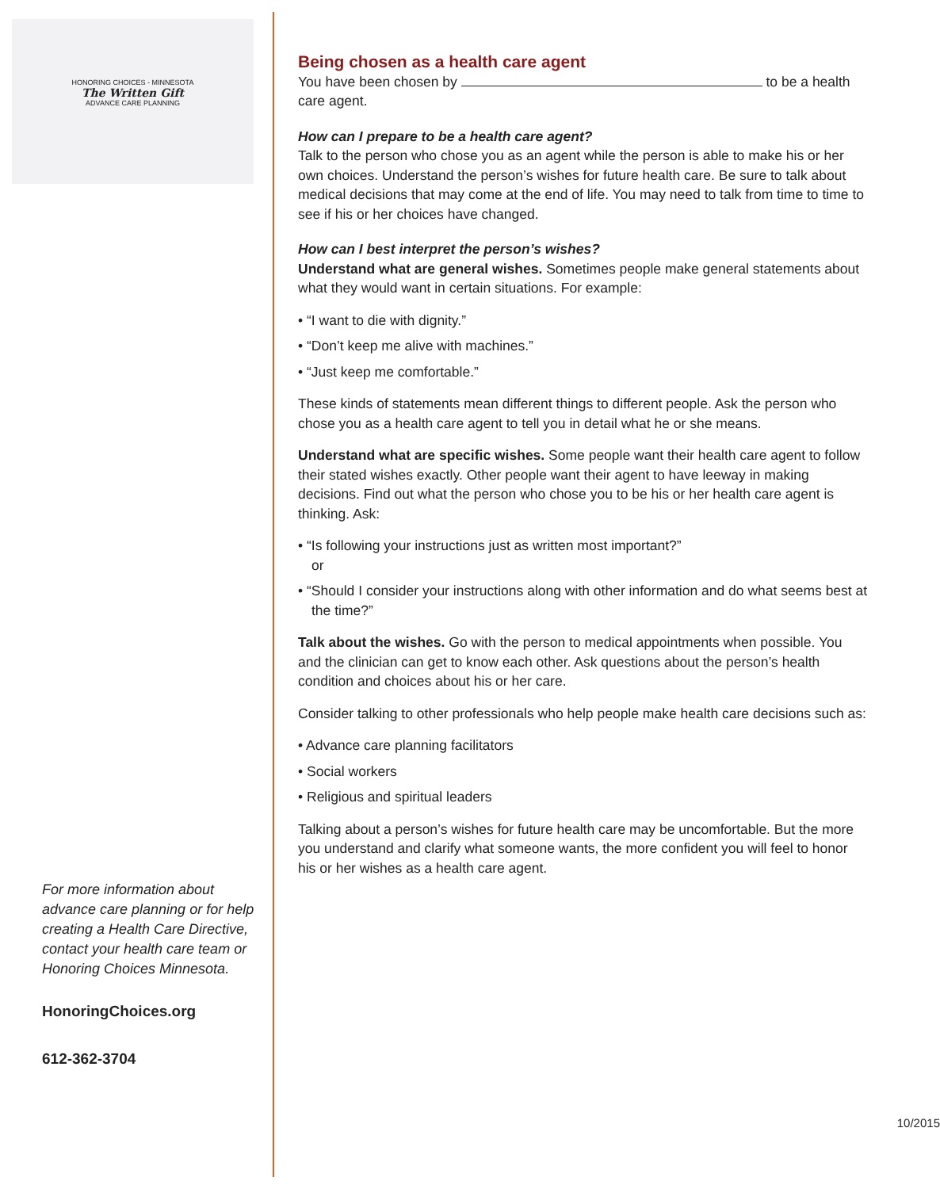HONORING CHOICES - MINNESOTA
The Written Gift
ADVANCE CARE PLANNING
For more information about advance care planning or for help creating a Health Care Directive, contact your health care team or Honoring Choices Minnesota.
HonoringChoices.org
612-362-3704
Being chosen as a health care agent
You have been chosen by to be a health care agent.
How can I prepare to be a health care agent?
Talk to the person who chose you as an agent while the person is able to make his or her own choices. Understand the person’s wishes for future health care. Be sure to talk about medical decisions that may come at the end of life. You may need to talk from time to time to see if his or her choices have changed.
How can I best interpret the person’s wishes?
Understand what are general wishes. Sometimes people make general statements about what they would want in certain situations. For example:
• “I want to die with dignity.”
• “Don’t keep me alive with machines.”
• “Just keep me comfortable.”
These kinds of statements mean different things to different people. Ask the person who chose you as a health care agent to tell you in detail what he or she means.
Understand what are specific wishes. Some people want their health care agent to follow their stated wishes exactly. Other people want their agent to have leeway in making decisions. Find out what the person who chose you to be his or her health care agent is thinking. Ask:
• “Is following your instructions just as written most important?”
or
• “Should I consider your instructions along with other information and do what seems best at the time?”
Talk about the wishes. Go with the person to medical appointments when possible. You and the clinician can get to know each other. Ask questions about the person’s health condition and choices about his or her care.
Consider talking to other professionals who help people make health care decisions such as:
• Advance care planning facilitators
• Social workers
• Religious and spiritual leaders
Talking about a person’s wishes for future health care may be uncomfortable. But the more you understand and clarify what someone wants, the more confident you will feel to honor his or her wishes as a health care agent.
10/2015